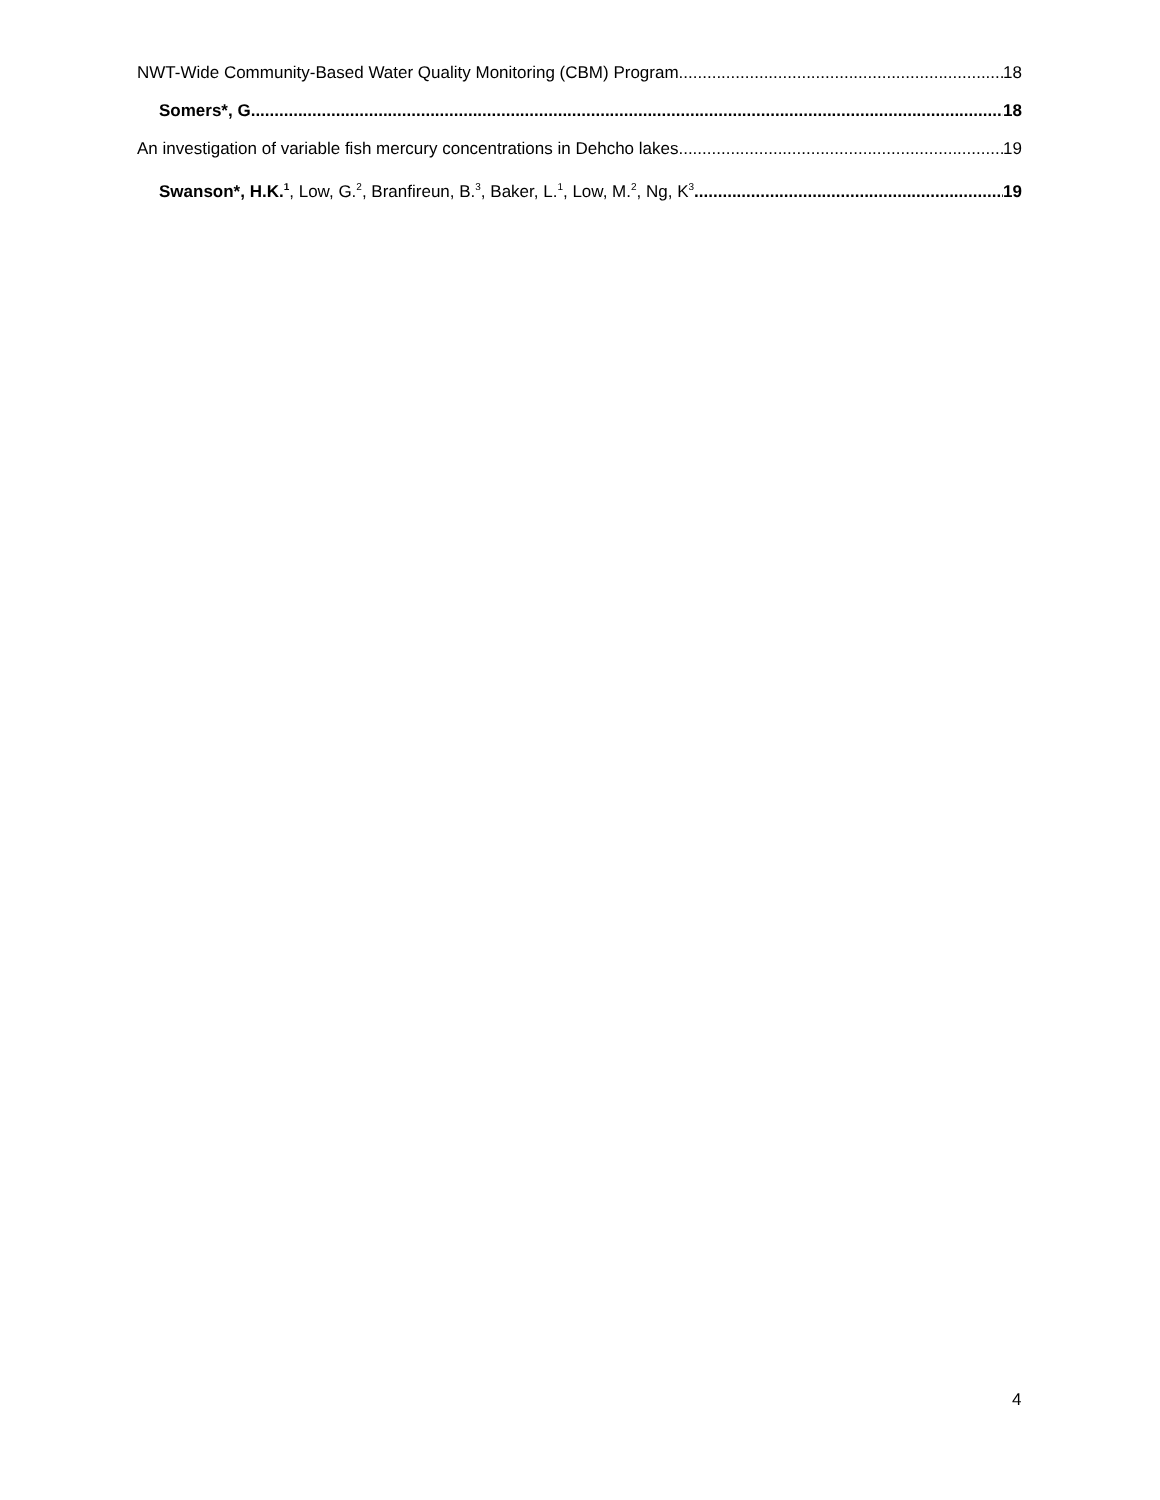NWT-Wide Community-Based Water Quality Monitoring (CBM) Program 18
Somers*, G. 18
An investigation of variable fish mercury concentrations in Dehcho lakes 19
Swanson*, H.K.<sup>1</sup>, Low, G.<sup>2</sup>, Branfireun, B.<sup>3</sup>, Baker, L.<sup>1</sup>, Low, M.<sup>2</sup>, Ng, K<sup>3</sup> 19
4